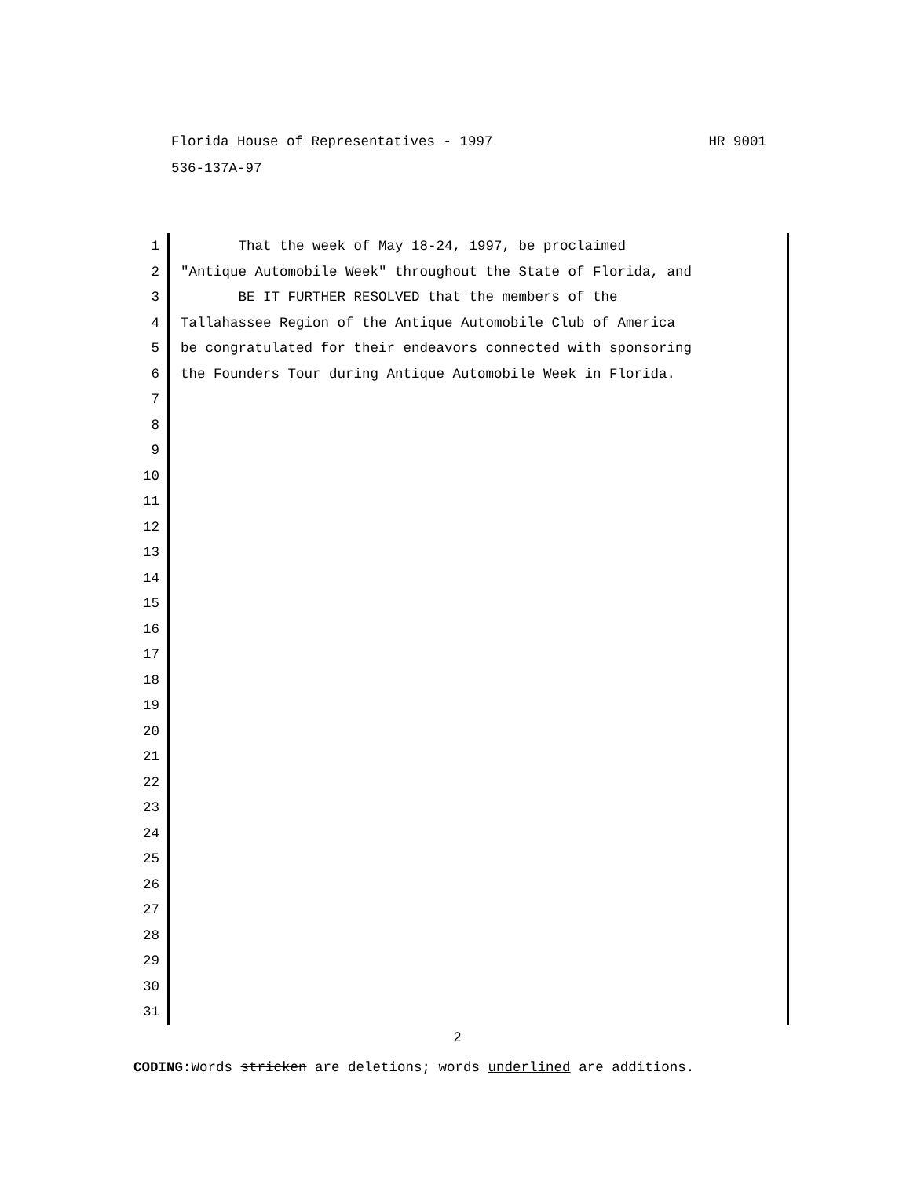HR 9001 Florida House of Representatives - 1997
536-137A-97
1
2
3
4
5
6
7
8
9
10
11
12
13
14
15
16
17
18
19
20
21
22
23
24
25
26
27
28
29
30
31
That the week of May 18-24, 1997, be proclaimed
"Antique Automobile Week" throughout the State of Florida, and
BE IT FURTHER RESOLVED that the members of the
Tallahassee Region of the Antique Automobile Club of America
be congratulated for their endeavors connected with sponsoring
the Founders Tour during Antique Automobile Week in Florida.
2
CODING: Words stricken are deletions; words underlined are additions.